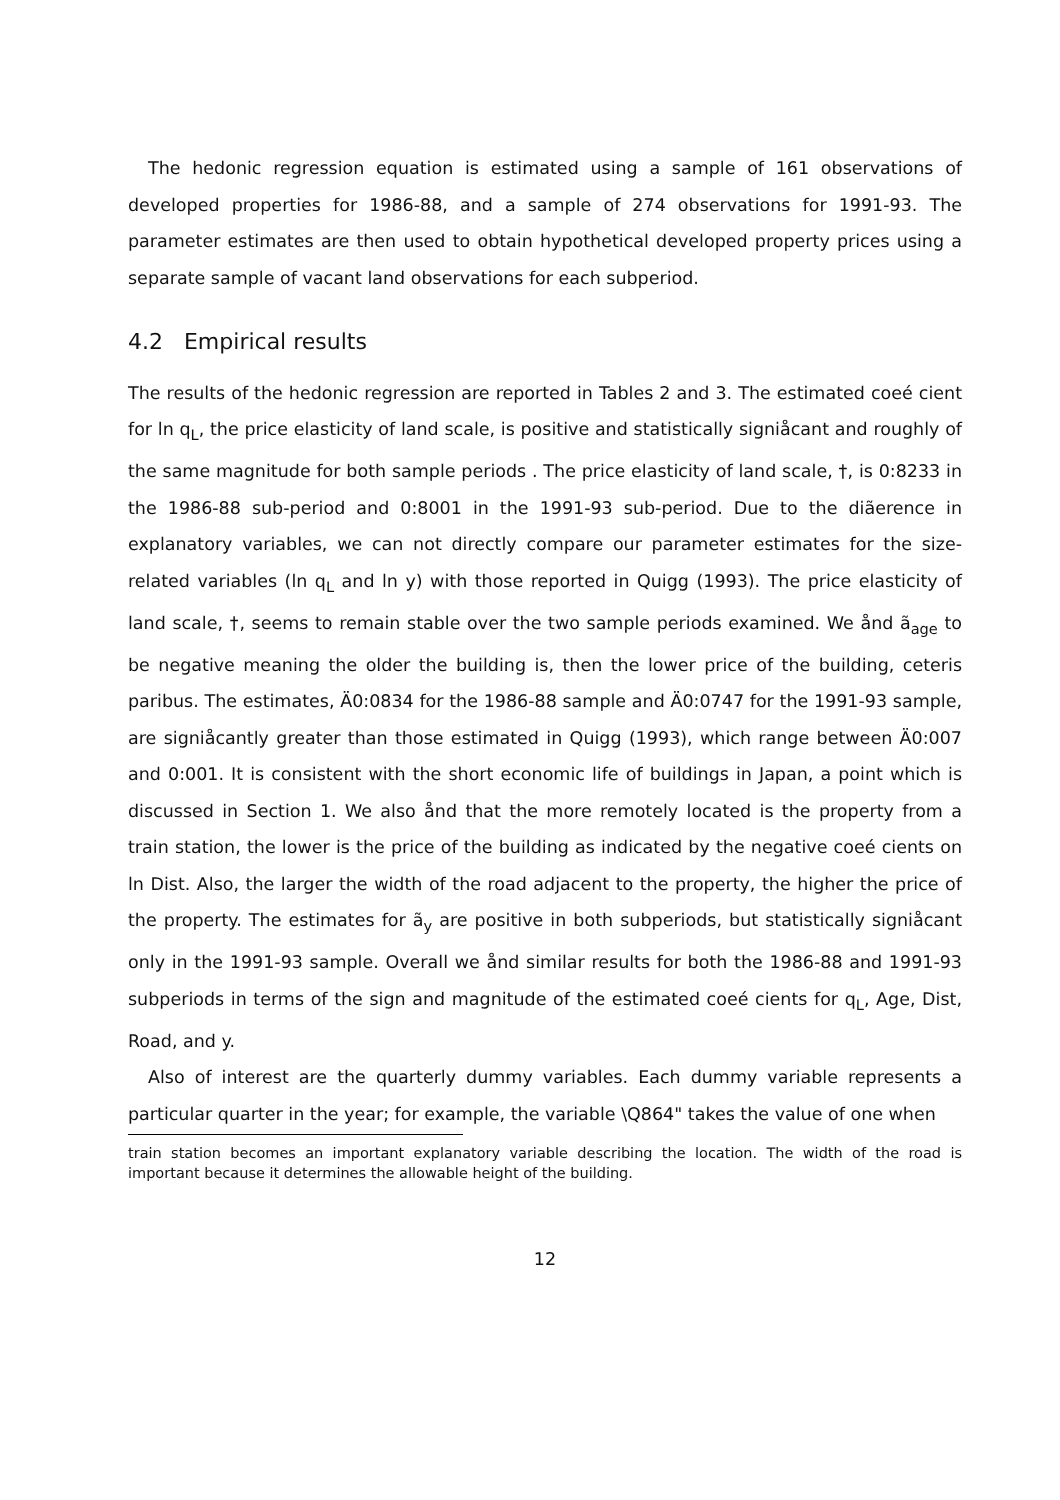The hedonic regression equation is estimated using a sample of 161 observations of developed properties for 1986-88, and a sample of 274 observations for 1991-93. The parameter estimates are then used to obtain hypothetical developed property prices using a separate sample of vacant land observations for each subperiod.
4.2 Empirical results
The results of the hedonic regression are reported in Tables 2 and 3. The estimated coeé cient for ln q<sub>L</sub>, the price elasticity of land scale, is positive and statistically signiåcant and roughly of the same magnitude for both sample periods . The price elasticity of land scale, †, is 0:8233 in the 1986-88 sub-period and 0:8001 in the 1991-93 sub-period. Due to the diãerence in explanatory variables, we can not directly compare our parameter estimates for the size-related variables (ln q<sub>L</sub> and ln y) with those reported in Quigg (1993). The price elasticity of land scale, †, seems to remain stable over the two sample periods examined. We ånd ã<sub>age</sub> to be negative meaning the older the building is, then the lower price of the building, ceteris paribus. The estimates, Ä0:0834 for the 1986-88 sample and Ä0:0747 for the 1991-93 sample, are signiåcantly greater than those estimated in Quigg (1993), which range between Ä0:007 and 0:001. It is consistent with the short economic life of buildings in Japan, a point which is discussed in Section 1. We also ånd that the more remotely located is the property from a train station, the lower is the price of the building as indicated by the negative coeé cients on ln Dist. Also, the larger the width of the road adjacent to the property, the higher the price of the property. The estimates for ã<sub>y</sub> are positive in both subperiods, but statistically signiåcant only in the 1991-93 sample. Overall we ånd similar results for both the 1986-88 and 1991-93 subperiods in terms of the sign and magnitude of the estimated coeé cients for q<sub>L</sub>, Age, Dist, Road, and y.
Also of interest are the quarterly dummy variables. Each dummy variable represents a particular quarter in the year; for example, the variable \Q864" takes the value of one when
train station becomes an important explanatory variable describing the location. The width of the road is important because it determines the allowable height of the building.
12